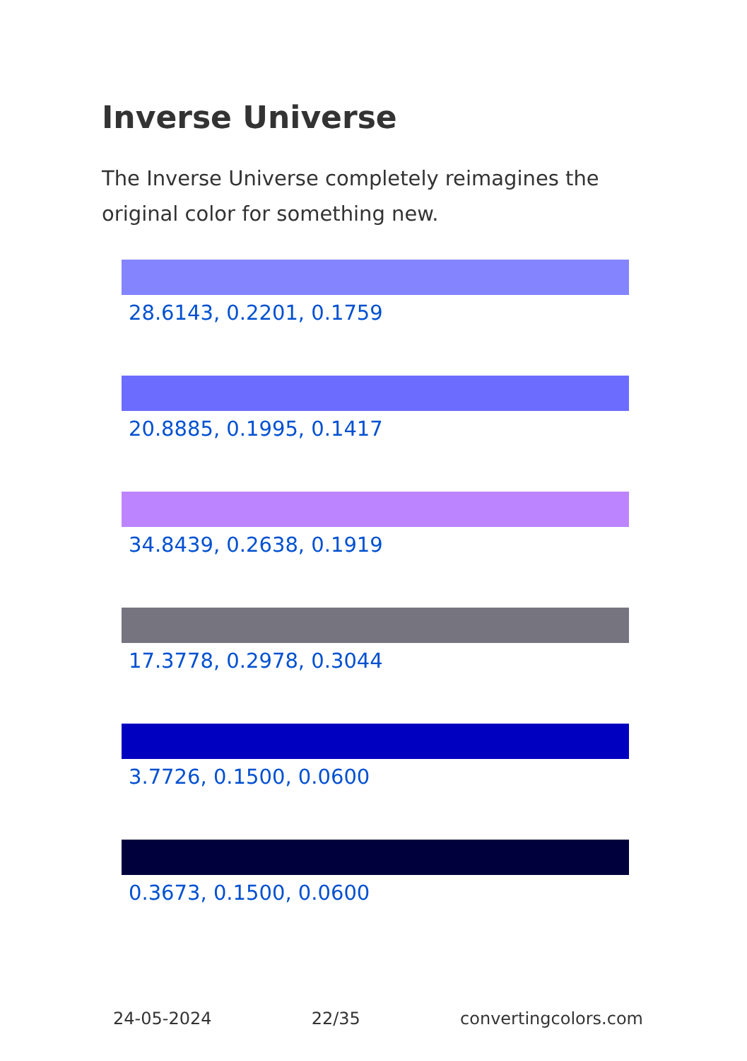Inverse Universe
The Inverse Universe completely reimagines the original color for something new.
28.6143, 0.2201, 0.1759
20.8885, 0.1995, 0.1417
34.8439, 0.2638, 0.1919
17.3778, 0.2978, 0.3044
3.7726, 0.1500, 0.0600
0.3673, 0.1500, 0.0600
24-05-2024 22/35 convertingcolors.com